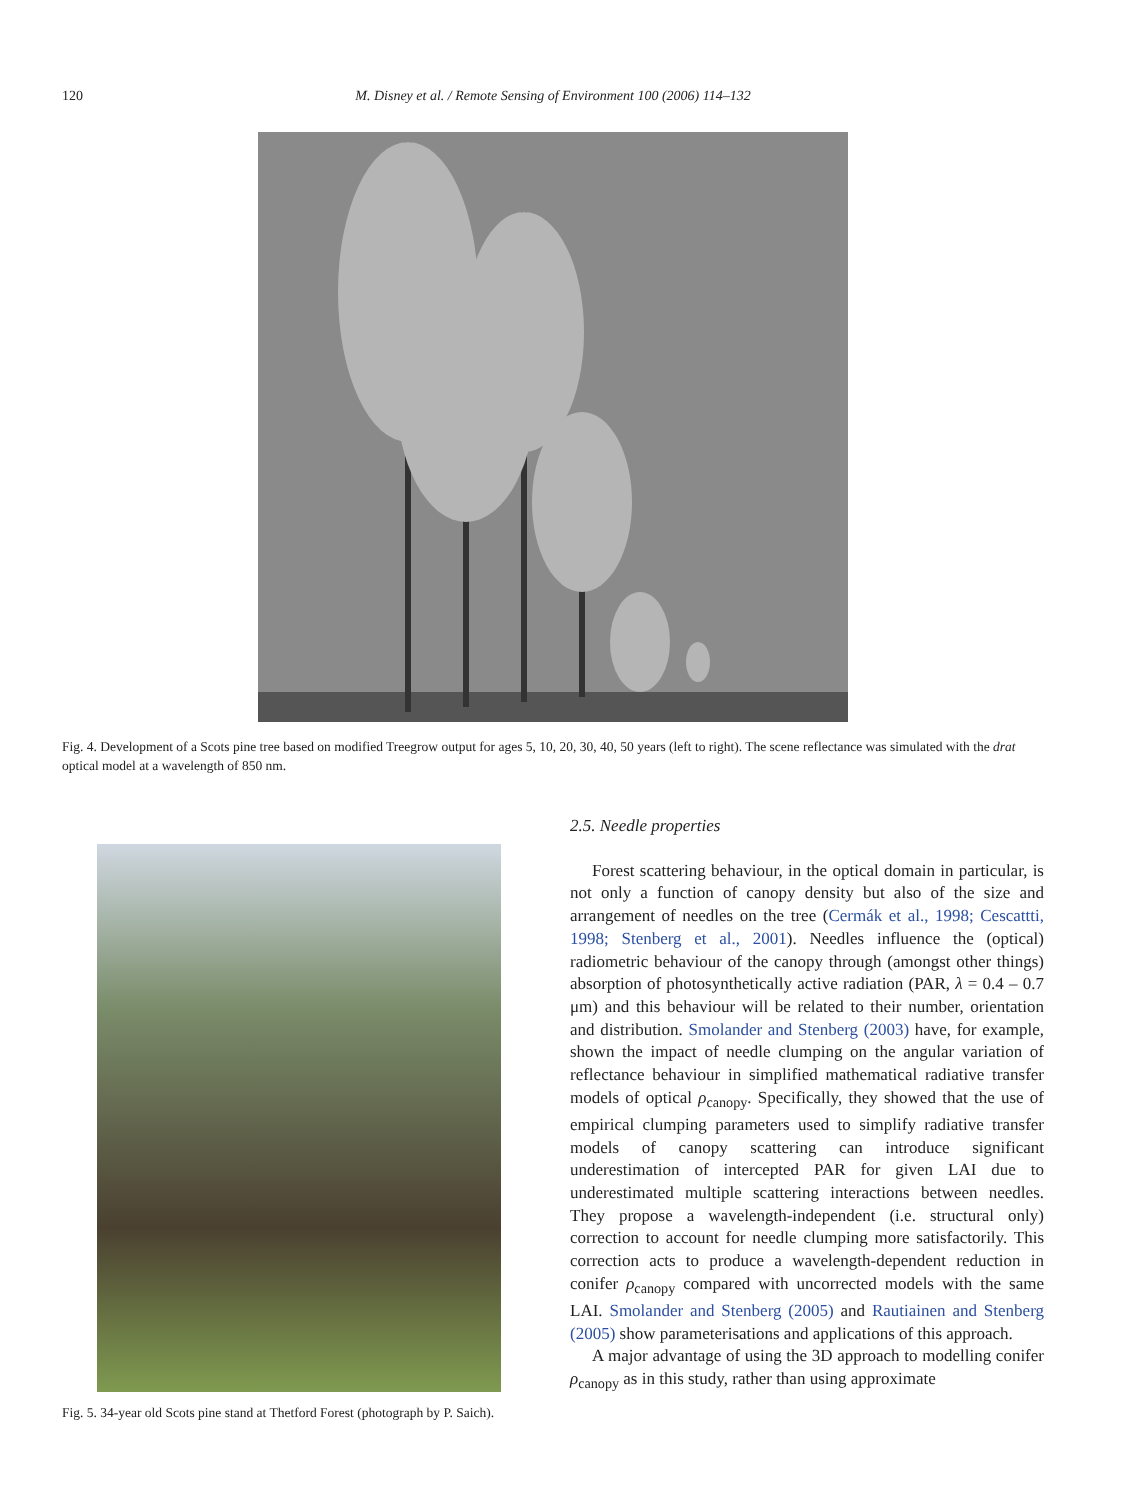120
M. Disney et al. / Remote Sensing of Environment 100 (2006) 114–132
Fig. 4. Development of a Scots pine tree based on modified Treegrow output for ages 5, 10, 20, 30, 40, 50 years (left to right). The scene reflectance was simulated with the drat optical model at a wavelength of 850 nm.
Fig. 5. 34-year old Scots pine stand at Thetford Forest (photograph by P. Saich).
2.5. Needle properties
Forest scattering behaviour, in the optical domain in particular, is not only a function of canopy density but also of the size and arrangement of needles on the tree (Cermák et al., 1998; Cescattti, 1998; Stenberg et al., 2001). Needles influence the (optical) radiometric behaviour of the canopy through (amongst other things) absorption of photosynthetically active radiation (PAR, λ = 0.4 – 0.7 μm) and this behaviour will be related to their number, orientation and distribution. Smolander and Stenberg (2003) have, for example, shown the impact of needle clumping on the angular variation of reflectance behaviour in simplified mathematical radiative transfer models of optical ρ<sub>canopy</sub>. Specifically, they showed that the use of empirical clumping parameters used to simplify radiative transfer models of canopy scattering can introduce significant underestimation of intercepted PAR for given LAI due to underestimated multiple scattering interactions between needles. They propose a wavelength-independent (i.e. structural only) correction to account for needle clumping more satisfactorily. This correction acts to produce a wavelength-dependent reduction in conifer ρ<sub>canopy</sub> compared with uncorrected models with the same LAI. Smolander and Stenberg (2005) and Rautiainen and Stenberg (2005) show parameterisations and applications of this approach.
A major advantage of using the 3D approach to modelling conifer ρ<sub>canopy</sub> as in this study, rather than using approximate